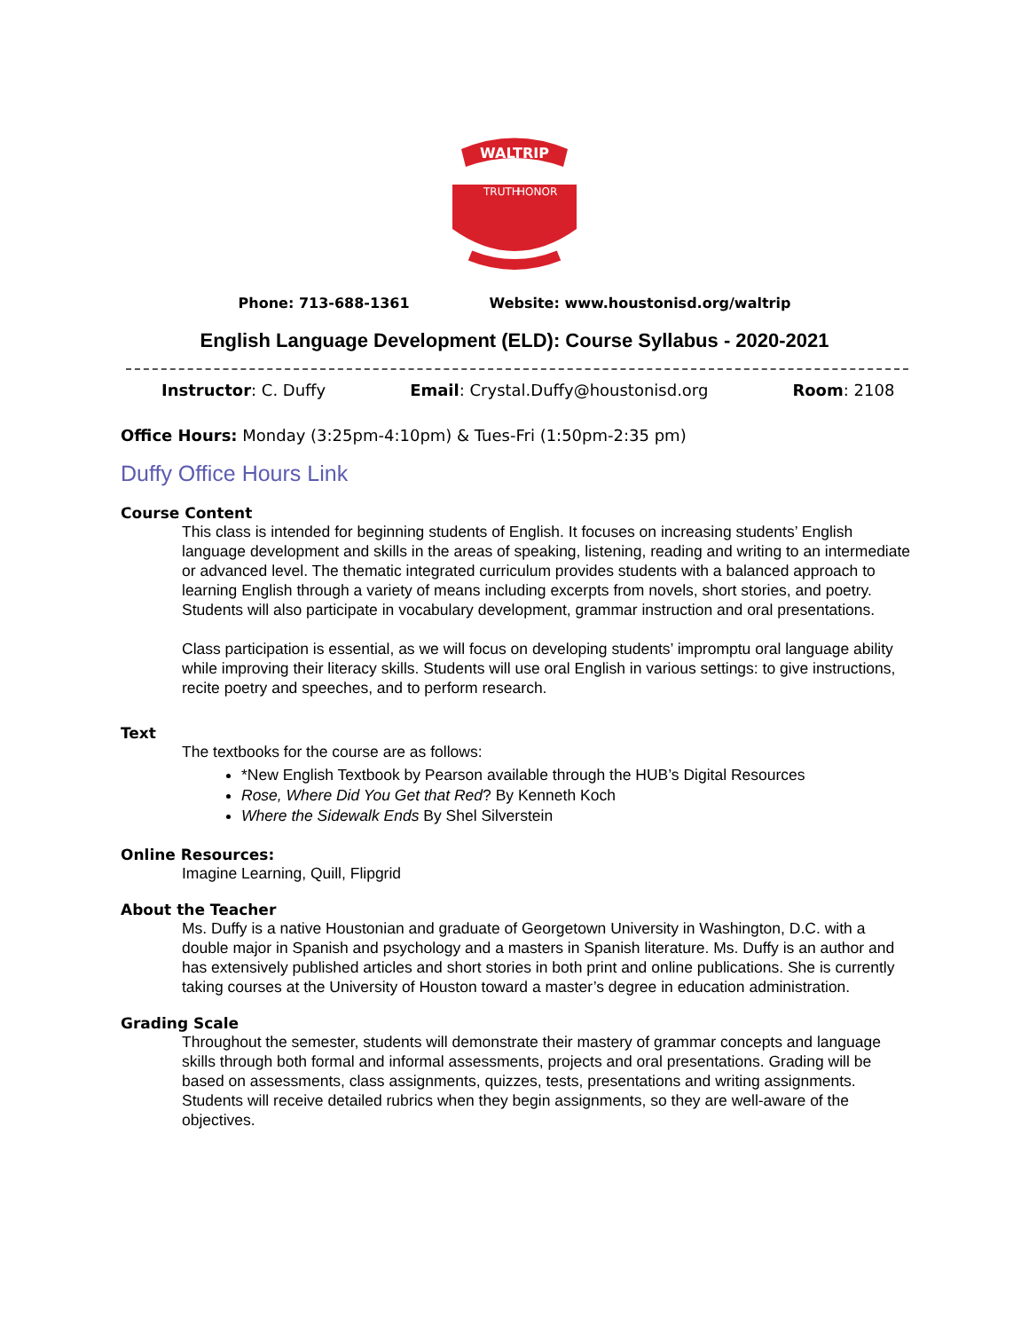WALTRIP
TRUTH
HONOR
Phone: 713-688-1361 Website: www.houstonisd.org/waltrip
English Language Development (ELD): Course Syllabus - 2020-2021
Instructor: C. Duffy Email: Crystal.Duffy@houstonisd.org Room: 2108
Office Hours: Monday (3:25pm-4:10pm) & Tues-Fri (1:50pm-2:35 pm)
Duffy Office Hours Link
Course Content
This class is intended for beginning students of English. It focuses on increasing students’ English language development and skills in the areas of speaking, listening, reading and writing to an intermediate or advanced level. The thematic integrated curriculum provides students with a balanced approach to learning English through a variety of means including excerpts from novels, short stories, and poetry. Students will also participate in vocabulary development, grammar instruction and oral presentations.
Class participation is essential, as we will focus on developing students’ impromptu oral language ability while improving their literacy skills. Students will use oral English in various settings: to give instructions, recite poetry and speeches, and to perform research.
Text
The textbooks for the course are as follows:
*New English Textbook by Pearson available through the HUB’s Digital Resources
Rose, Where Did You Get that Red? By Kenneth Koch
Where the Sidewalk Ends By Shel Silverstein
Online Resources:
Imagine Learning, Quill, Flipgrid
About the Teacher
Ms. Duffy is a native Houstonian and graduate of Georgetown University in Washington, D.C. with a double major in Spanish and psychology and a masters in Spanish literature. Ms. Duffy is an author and has extensively published articles and short stories in both print and online publications. She is currently taking courses at the University of Houston toward a master’s degree in education administration.
Grading Scale
Throughout the semester, students will demonstrate their mastery of grammar concepts and language skills through both formal and informal assessments, projects and oral presentations. Grading will be based on assessments, class assignments, quizzes, tests, presentations and writing assignments. Students will receive detailed rubrics when they begin assignments, so they are well-aware of the objectives.